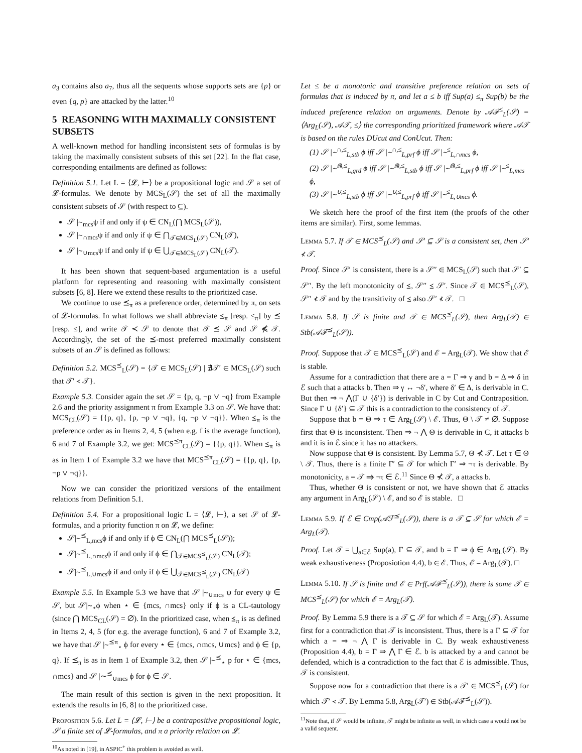a<sub>3</sub> contains also a<sub>7</sub>, thus all the sequents whose supports sets are {p} or even {q, p} are attacked by the latter.<sup>10</sup>
5 REASONING WITH MAXIMALLY CONSISTENT SUBSETS
A well-known method for handling inconsistent sets of formulas is by taking the maximally consistent subsets of this set [22]. In the flat case, corresponding entailments are defined as follows:
Definition 5.1. Let L = ⟨𝓛, ⊢⟩ be a propositional logic and 𝒮 a set of 𝓛-formulas. We denote by MCS<sub>L</sub>(𝒮) the set of all the maximally consistent subsets of 𝒮 (with respect to ⊆).
𝒮 |∼<sub>mcs</sub>ψ if and only if ψ ∈ CN<sub>L</sub>(⋂ MCS<sub>L</sub>(𝒮)),
𝒮 |∼<sub>∩mcs</sub>ψ if and only if ψ ∈ ⋂<sub>𝒯∈MCS<sub>L</sub>(𝒮)</sub> CN<sub>L</sub>(𝒯),
𝒮 |∼<sub>∪mcs</sub>ψ if and only if ψ ∈ ⋃<sub>𝒯∈MCS<sub>L</sub>(𝒮)</sub> CN<sub>L</sub>(𝒯).
It has been shown that sequent-based argumentation is a useful platform for representing and reasoning with maximally consistent subsets [6, 8]. Here we extend these results to the prioritized case.
We continue to use ⪯<sub>π</sub> as a preference order, determined by π, on sets of 𝓛-formulas. In what follows we shall abbreviate ⪯<sub>π</sub> [resp. ≤<sub>π</sub>] by ⪯ [resp. ≤], and write 𝒯 ≺ 𝒮 to denote that 𝒯 ⪯ 𝒮 and 𝒮 ⋠ 𝒯. Accordingly, the set of the ⪯-most preferred maximally consistent subsets of an 𝒮 is defined as follows:
Definition 5.2. MCS<sup>⪯</sup><sub>L</sub>(𝒮) = {𝒯 ∈ MCS<sub>L</sub>(𝒮) | ∄𝒯′ ∈ MCS<sub>L</sub>(𝒮) such that 𝒯′ ≺ 𝒯}.
Example 5.3. Consider again the set 𝒮 = {p, q, ¬p ∨ ¬q} from Example 2.6 and the priority assignment π from Example 3.3 on 𝒮. We have that: MCS<sub>CL</sub>(𝒮) = {{p, q}, {p, ¬p ∨ ¬q}, {q, ¬p ∨ ¬q}}. When ⪯<sub>π</sub> is the preference order as in Items 2, 4, 5 (when e.g. f is the average function), 6 and 7 of Example 3.2, we get: MCS<sup>⪯π</sup><sub>CL</sub>(𝒮) = {{p, q}}. When ⪯<sub>π</sub> is as in Item 1 of Example 3.2 we have that MCS<sup>⪯π</sup><sub>CL</sub>(𝒮) = {{p, q}, {p, ¬p ∨ ¬q}}.
Now we can consider the prioritized versions of the entailment relations from Definition 5.1.
Definition 5.4. For a propositional logic L = ⟨𝓛, ⊢⟩, a set 𝒮 of 𝓛-formulas, and a priority function π on 𝓛, we define:
𝒮|∼<sup>⪯</sup><sub>L,mcs</sub>ϕ if and only if ϕ ∈ CN<sub>L</sub>(⋂ MCS<sup>⪯</sup><sub>L</sub>(𝒮));
𝒮|∼<sup>⪯</sup><sub>L,∩mcs</sub>ϕ if and only if ϕ ∈ ⋂<sub>𝒯∈MCS<sup>⪯</sup><sub>L</sub>(𝒮)</sub> CN<sub>L</sub>(𝒯);
𝒮|∼<sup>⪯</sup><sub>L,∪mcs</sub>ϕ if and only if ϕ ∈ ⋃<sub>𝒯∈MCS<sup>⪯</sup><sub>L</sub>(𝒮)</sub> CN<sub>L</sub>(𝒯)
Example 5.5. In Example 5.3 we have that 𝒮 |∼<sub>∪mcs</sub> ψ for every ψ ∈ 𝒮, but 𝒮|∼<sub>⋆</sub>ϕ when ⋆ ∈ {mcs, ∩mcs} only if ϕ is a CL-tautology (since ⋂ MCS<sub>CL</sub>(𝒮) = ∅). In the prioritized case, when ⪯<sub>π</sub> is as defined in Items 2, 4, 5 (for e.g. the average function), 6 and 7 of Example 3.2, we have that 𝒮 |∼<sup>⪯π</sup><sub>⋆</sub> ϕ for every ⋆ ∈ {mcs, ∩mcs, ∪mcs} and ϕ ∈ {p, q}. If ⪯<sub>π</sub> is as in Item 1 of Example 3.2, then 𝒮 |∼<sup>⪯</sup><sub>⋆</sub> p for ⋆ ∈ {mcs, ∩mcs} and 𝒮 |∼<sup>⪯</sup><sub>∪mcs</sub> ϕ for ϕ ∈ 𝒮.
The main result of this section is given in the next proposition. It extends the results in [6, 8] to the prioritized case.
Proposition 5.6. Let L = ⟨𝓛, ⊢⟩ be a contrapositive propositional logic, 𝒮 a finite set of 𝓛-formulas, and π a priority relation on 𝓛.
<sup>10</sup> As noted in [19], in ASPIC<sup>+</sup> this problem is avoided as well.
Let ≤ be a monotonic and transitive preference relation on sets of formulas that is induced by π, and let a ≤ b iff Sup(a) ≤<sub>π</sub> Sup(b) be the induced preference relation on arguments. Denote by 𝒜ℱ<sup>≤</sup><sub>L</sub>(𝒮) = ⟨Arg<sub>L</sub>(𝒮), 𝒜𝒯, ≤⟩ the corresponding prioritized framework where 𝒜𝒯 is based on the rules DUcut and ConUcut. Then:
(1) 𝒮 |∼<sup>∩,≤</sup><sub>L,stb</sub> ϕ iff 𝒮 |∼<sup>∩,≤</sup><sub>L,prf</sub> ϕ iff 𝒮 |∼<sup>≤</sup><sub>L,∩mcs</sub> ϕ,
(2) 𝒮 |∼<sup>⋒,≤</sup><sub>L,grd</sub> ϕ iff 𝒮 |∼<sup>⋒,≤</sup><sub>L,stb</sub> ϕ iff 𝒮 |∼<sup>⋒,≤</sup><sub>L,prf</sub> ϕ iff 𝒮 |∼<sup>≤</sup><sub>L,mcs</sub> ϕ,
(3) 𝒮 |∼<sup>∪,≤</sup><sub>L,stb</sub> ϕ iff 𝒮 |∼<sup>∪,≤</sup><sub>L,prf</sub> ϕ iff 𝒮 |∼<sup>≤</sup><sub>L,∪mcs</sub> ϕ.
We sketch here the proof of the first item (the proofs of the other items are similar). First, some lemmas.
Lemma 5.7. If 𝒯 ∈ MCS<sup>⪯</sup><sub>L</sub>(𝒮) and 𝒮′ ⊆ 𝒮 is a consistent set, then 𝒮′ ⊀ 𝒯.
Proof. Since 𝒮′ is consistent, there is a 𝒮′′ ∈ MCS<sub>L</sub>(𝒮) such that 𝒮′ ⊆ 𝒮′′. By the left monotonicity of ⪯, 𝒮′′ ⪯ 𝒮′. Since 𝒯 ∈ MCS<sup>⪯</sup><sub>L</sub>(𝒮), 𝒮′′ ⊀ 𝒯 and by the transitivity of ⪯ also 𝒮′ ⊀ 𝒯. □
Lemma 5.8. If 𝒮 is finite and 𝒯 ∈ MCS<sup>⪯</sup><sub>L</sub>(𝒮), then Arg<sub>L</sub>(𝒯) ∈ Stb(𝒜ℱ<sup>⪯</sup><sub>L</sub>(𝒮)).
Proof. Suppose that 𝒯 ∈ MCS<sup>⪯</sup><sub>L</sub>(𝒮) and ℰ = Arg<sub>L</sub>(𝒯). We show that ℰ is stable.
Assume for a contradiction that there are a = Γ ⇒ γ and b = Δ ⇒ δ in ℰ such that a attacks b. Then ⇒ γ ↔ ¬δ′, where δ′ ∈ Δ, is derivable in C. But then ⇒ ¬ ⋀(Γ ∪ {δ′}) is derivable in C by Cut and Contraposition. Since Γ ∪ {δ′} ⊆ 𝒯 this is a contradiction to the consistency of 𝒯.
Suppose that b = Θ ⇒ τ ∈ Arg<sub>L</sub>(𝒮) \ ℰ. Thus, Θ \ 𝒯 ≠ ∅. Suppose first that Θ is inconsistent. Then ⇒ ¬ ⋀ Θ is derivable in C, it attacks b and it is in ℰ since it has no attackers.
Now suppose that Θ is consistent. By Lemma 5.7, Θ ⊀ 𝒯. Let τ ∈ Θ \ 𝒯. Thus, there is a finite Γ′ ⊆ 𝒯 for which Γ′ ⇒ ¬τ is derivable. By monotonicity, a = 𝒯 ⇒ ¬τ ∈ ℰ.<sup>11</sup> Since Θ ⊀ 𝒯, a attacks b.
Thus, whether Θ is consistent or not, we have shown that ℰ attacks any argument in Arg<sub>L</sub>(𝒮) \ ℰ, and so ℰ is stable. □
Lemma 5.9. If ℰ ∈ Cmp(𝒜ℱ<sup>⪯</sup><sub>L</sub>(𝒮)), there is a 𝒯 ⊆ 𝒮 for which ℰ = Arg<sub>L</sub>(𝒯).
Proof. Let 𝒯 = ⋃<sub>a∈ℰ</sub> Sup(a), Γ ⊆ 𝒯, and b = Γ ⇒ ϕ ∈ Arg<sub>L</sub>(𝒮). By weak exhaustiveness (Proposiotion 4.4), b ∈ ℰ. Thus, ℰ = Arg<sub>L</sub>(𝒯). □
Lemma 5.10. If 𝒮 is finite and ℰ ∈ Prf(𝒜ℱ<sup>⪯</sup><sub>L</sub>(𝒮)), there is some 𝒯 ∈ MCS<sup>⪯</sup><sub>L</sub>(𝒮) for which ℰ = Arg<sub>L</sub>(𝒯).
Proof. By Lemma 5.9 there is a 𝒯 ⊆ 𝒮 for which ℰ = Arg<sub>L</sub>(𝒯). Assume first for a contradiction that 𝒯 is inconsistent. Thus, there is a Γ ⊆ 𝒯 for which a = ⇒ ¬ ⋀ Γ is derivable in C. By weak exhaustiveness (Proposition 4.4), b = Γ ⇒ ⋀ Γ ∈ ℰ. b is attacked by a and cannot be defended, which is a contradiction to the fact that ℰ is admissible. Thus, 𝒯 is consistent.
Suppose now for a contradiction that there is a 𝒯′ ∈ MCS<sup>⪯</sup><sub>L</sub>(𝒮) for which 𝒯′ ≺ 𝒯. By Lemma 5.8, Arg<sub>L</sub>(𝒯′) ∈ Stb(𝒜ℱ<sup>⪯</sup><sub>L</sub>(𝒮)).
<sup>11</sup> Note that, if 𝒮 would be infinite, 𝒯 might be infinite as well, in which case a would not be a valid sequent.